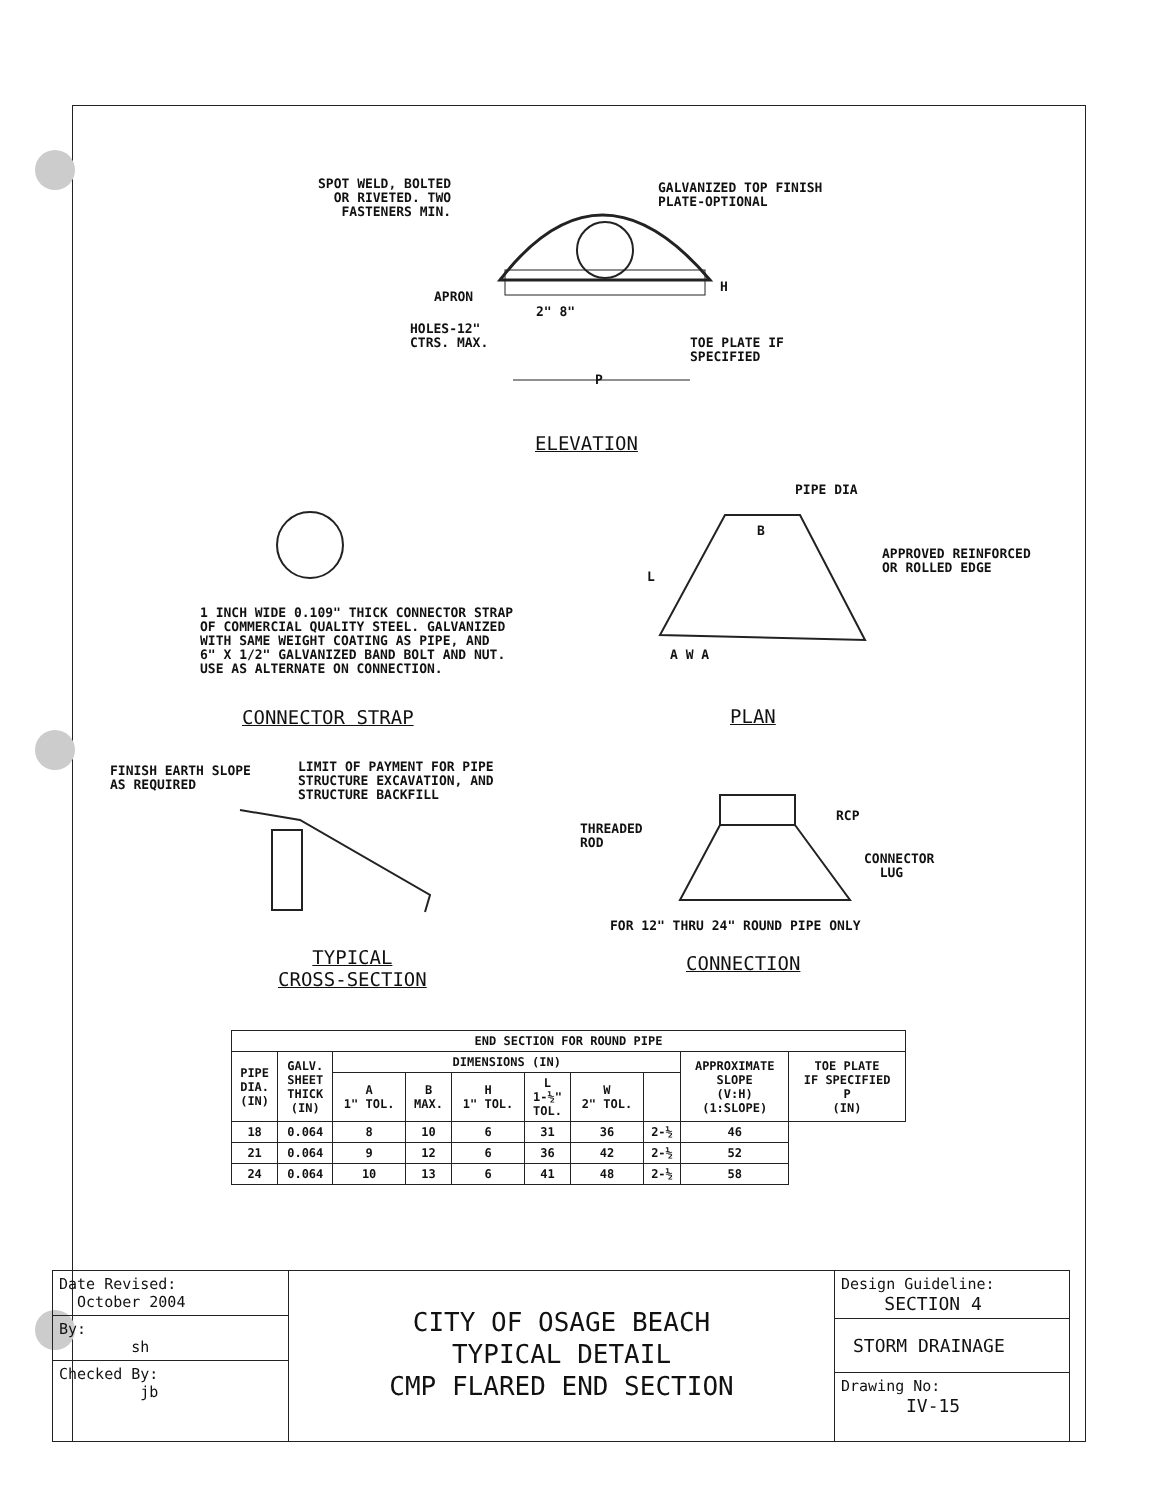SPOT WELD, BOLTED
OR RIVETED. TWO
FASTENERS MIN.
GALVANIZED TOP FINISH
PLATE-OPTIONAL
APRON
H
2" 8"
HOLES-12"
CTRS. MAX.
TOE PLATE IF
SPECIFIED
P
ELEVATION
PIPE DIA
B
APPROVED REINFORCED
OR ROLLED EDGE
L
A W A
1 INCH WIDE 0.109" THICK CONNECTOR STRAP
OF COMMERCIAL QUALITY STEEL. GALVANIZED
WITH SAME WEIGHT COATING AS PIPE, AND
6" X 1/2" GALVANIZED BAND BOLT AND NUT.
USE AS ALTERNATE ON CONNECTION.
CONNECTOR STRAP PLAN
FINISH EARTH SLOPE
AS REQUIRED
LIMIT OF PAYMENT FOR PIPE
STRUCTURE EXCAVATION, AND
STRUCTURE BACKFILL
THREADED
ROD
RCP
CONNECTOR
LUG
FOR 12" THRU 24" ROUND PIPE ONLY
TYPICAL
CROSS-SECTION
CONNECTION
| END SECTION FOR ROUND PIPE | | | | | | | | | |
| --- | --- | --- | --- | --- | --- | --- | --- | --- | --- |
| PIPE DIA. (IN) | GALV. SHEET THICK (IN) | DIMENSIONS (IN) | | | | | | APPROXIMATE SLOPE (V:H) (1:SLOPE) | TOE PLATE IF SPECIFIED P (IN) |
| | | A 1" TOL. | B MAX. | H 1" TOL. | L 1-½" TOL. | W 2" TOL. | | | |
| 18 | 0.064 | 8 | 10 | 6 | 31 | 36 | 2-½ | 46 | |
| 21 | 0.064 | 9 | 12 | 6 | 36 | 42 | 2-½ | 52 | |
| 24 | 0.064 | 10 | 13 | 6 | 41 | 48 | 2-½ | 58 | |
Date Revised:
October 2004
By:
sh
Checked By:
jb
CITY OF OSAGE BEACH
TYPICAL DETAIL
CMP FLARED END SECTION
Design Guideline:
SECTION 4
STORM DRAINAGE
Drawing No:
IV-15